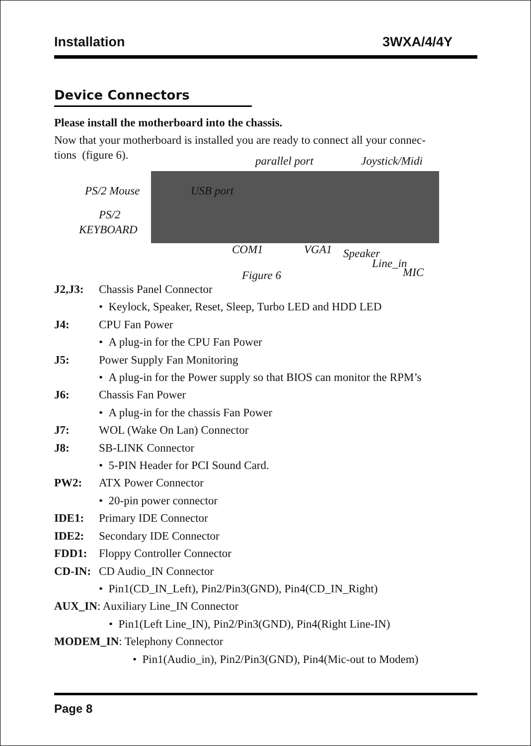Installation 3WXA/4/4Y
Device Connectors
Please install the motherboard into the chassis.
Now that your motherboard is installed you are ready to connect all your connec-
tions (figure 6). parallel port Joystick/Midi
PS/2 Mouse USB port
PS/2
KEYBOARD
COM1 VGA1 Speaker
Line_in
MIC
Figure 6
J2,J3: Chassis Panel Connector
• Keylock, Speaker, Reset, Sleep, Turbo LED and HDD LED
J4: CPU Fan Power
• A plug-in for the CPU Fan Power
J5: Power Supply Fan Monitoring
• A plug-in for the Power supply so that BIOS can monitor the RPM’s
J6: Chassis Fan Power
• A plug-in for the chassis Fan Power
J7: WOL (Wake On Lan) Connector
J8: SB-LINK Connector
• 5-PIN Header for PCI Sound Card.
PW2: ATX Power Connector
• 20-pin power connector
IDE1: Primary IDE Connector
IDE2: Secondary IDE Connector
FDD1: Floppy Controller Connector
CD-IN: CD Audio_IN Connector
• Pin1(CD_IN_Left), Pin2/Pin3(GND), Pin4(CD_IN_Right)
AUX_IN: Auxiliary Line_IN Connector
• Pin1(Left Line_IN), Pin2/Pin3(GND), Pin4(Right Line-IN)
MODEM_IN: Telephony Connector
• Pin1(Audio_in), Pin2/Pin3(GND), Pin4(Mic-out to Modem)
Page 8